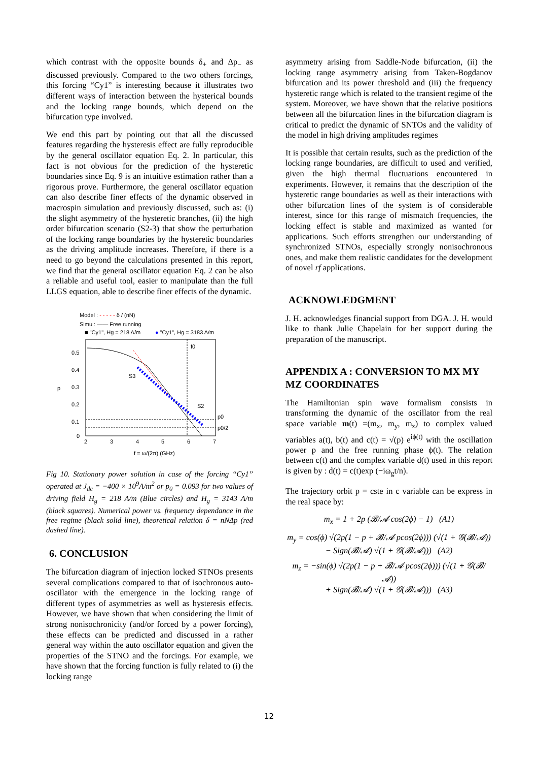which contrast with the opposite bounds δ<sub>+</sub> and Δp<sub>−</sub> as discussed previously. Compared to the two others forcings, this forcing “Cy1” is interesting because it illustrates two different ways of interaction between the hysterical bounds and the locking range bounds, which depend on the bifurcation type involved.
We end this part by pointing out that all the discussed features regarding the hysteresis effect are fully reproducible by the general oscillator equation Eq. 2. In particular, this fact is not obvious for the prediction of the hysteretic boundaries since Eq. 9 is an intuitive estimation rather than a rigorous prove. Furthermore, the general oscillator equation can also describe finer effects of the dynamic observed in macrospin simulation and previously discussed, such as: (i) the slight asymmetry of the hysteretic branches, (ii) the high order bifurcation scenario (S2-3) that show the perturbation of the locking range boundaries by the hysteretic boundaries as the driving amplitude increases. Therefore, if there is a need to go beyond the calculations presented in this report, we find that the general oscillator equation Eq. 2 can be also a reliable and useful tool, easier to manipulate than the full LLGS equation, able to describe finer effects of the dynamic.
Model : - - - - - δ / (nN)
Simu : —— Free running
■ "Cy1", Hg = 218 A/m
● "Cy1", Hg = 3183 A/m
0.5
0.4
0.3
0.2
0.1
0
p
2
3
4
5
6
7
f = ω/(2π) (GHz)
S3
S2
f0
p0
p0/2
Fig 10. Stationary power solution in case of the forcing “Cy1” operated at J<sub>dc</sub> = −400 × 10<sup>9</sup>A/m<sup>2</sup> or p<sub>0</sub> = 0.093 for two values of driving field H<sub>g</sub> = 218 A/m (Blue circles) and H<sub>g</sub> = 3143 A/m (black squares). Numerical power vs. frequency dependance in the free regime (black solid line), theoretical relation δ = nNΔp (red dashed line).
6. CONCLUSION
The bifurcation diagram of injection locked STNOs presents several complications compared to that of isochronous auto-oscillator with the emergence in the locking range of different types of asymmetries as well as hysteresis effects. However, we have shown that when considering the limit of strong nonisochronicity (and/or forced by a power forcing), these effects can be predicted and discussed in a rather general way within the auto oscillator equation and given the properties of the STNO and the forcings. For example, we have shown that the forcing function is fully related to (i) the locking range
asymmetry arising from Saddle-Node bifurcation, (ii) the locking range asymmetry arising from Taken-Bogdanov bifurcation and its power threshold and (iii) the frequency hysteretic range which is related to the transient regime of the system. Moreover, we have shown that the relative positions between all the bifurcation lines in the bifurcation diagram is critical to predict the dynamic of SNTOs and the validity of the model in high driving amplitudes regimes
It is possible that certain results, such as the prediction of the locking range boundaries, are difficult to used and verified, given the high thermal fluctuations encountered in experiments. However, it remains that the description of the hysteretic range boundaries as well as their interactions with other bifurcation lines of the system is of considerable interest, since for this range of mismatch frequencies, the locking effect is stable and maximized as wanted for applications. Such efforts strengthen our understanding of synchronized STNOs, especially strongly nonisochronous ones, and make them realistic candidates for the development of novel rf applications.
ACKNOWLEDGMENT
J. H. acknowledges financial support from DGA. J. H. would like to thank Julie Chapelain for her support during the preparation of the manuscript.
APPENDIX A : CONVERSION TO MX MY MZ COORDINATES
The Hamiltonian spin wave formalism consists in transforming the dynamic of the oscillator from the real space variable m(t) =(m<sub>x</sub>, m<sub>y</sub>, m<sub>z</sub>) to complex valued variables a(t), b(t) and c(t) = √(p) e<sup>iϕ(t)</sup> with the oscillation power p and the free running phase ϕ(t). The relation between c(t) and the complex variable d(t) used in this report is given by : d(t) = c(t)exp (−iω<sub>g</sub>t/n).
The trajectory orbit p = cste in c variable can be express in the real space by:
m<sub>x</sub> = 1 + 2p (𝓑/𝓐 cos(2ϕ) − 1) (A1)
m<sub>y</sub> = cos(ϕ) √(2p(1 − p + 𝓑/𝓐 pcos(2ϕ))) (√(1 + 𝒢(𝓑/𝓐))
− Sign(𝓑/𝓐) √(1 + 𝒢(𝓑/𝓐))) (A2)
m<sub>z</sub> = −sin(ϕ) √(2p(1 − p + 𝓑/𝓐 pcos(2ϕ))) (√(1 + 𝒢(𝓑/𝓐))
+ Sign(𝓑/𝓐) √(1 + 𝒢(𝓑/𝓐))) (A3)
12